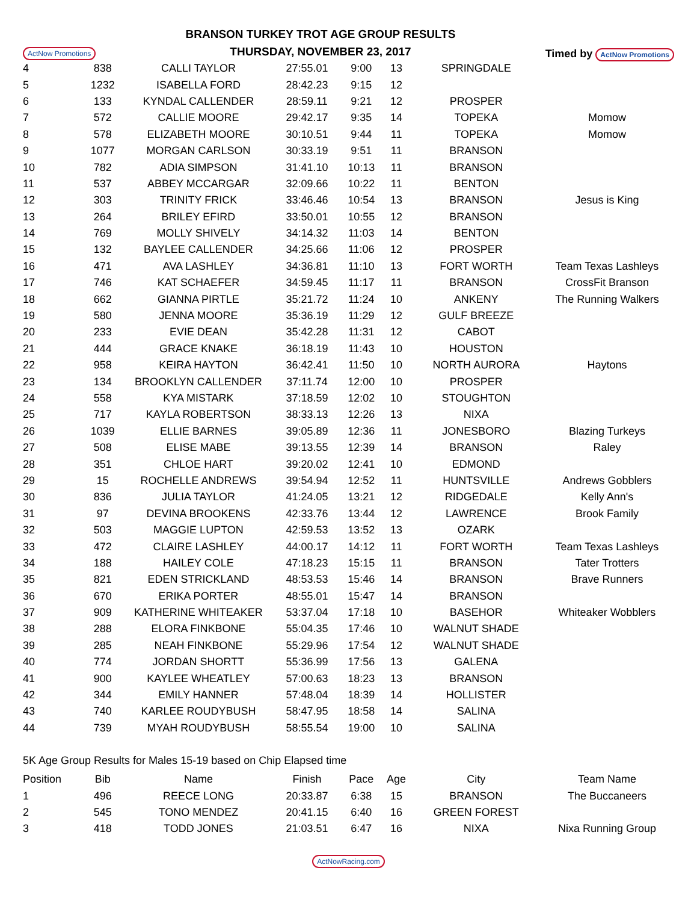ActNow Promotions
BRANSON TURKEY TROT AGE GROUP RESULTS
THURSDAY, NOVEMBER 23, 2017
Timed by ActNow Promotions
| 4 | 838 | CALLI TAYLOR | 27:55.01 | 9:00 | 13 | SPRINGDALE | |
| 5 | 1232 | ISABELLA FORD | 28:42.23 | 9:15 | 12 | | |
| 6 | 133 | KYNDAL CALLENDER | 28:59.11 | 9:21 | 12 | PROSPER | |
| 7 | 572 | CALLIE MOORE | 29:42.17 | 9:35 | 14 | TOPEKA | Momow |
| 8 | 578 | ELIZABETH MOORE | 30:10.51 | 9:44 | 11 | TOPEKA | Momow |
| 9 | 1077 | MORGAN CARLSON | 30:33.19 | 9:51 | 11 | BRANSON | |
| 10 | 782 | ADIA SIMPSON | 31:41.10 | 10:13 | 11 | BRANSON | |
| 11 | 537 | ABBEY MCCARGAR | 32:09.66 | 10:22 | 11 | BENTON | |
| 12 | 303 | TRINITY FRICK | 33:46.46 | 10:54 | 13 | BRANSON | Jesus is King |
| 13 | 264 | BRILEY EFIRD | 33:50.01 | 10:55 | 12 | BRANSON | |
| 14 | 769 | MOLLY SHIVELY | 34:14.32 | 11:03 | 14 | BENTON | |
| 15 | 132 | BAYLEE CALLENDER | 34:25.66 | 11:06 | 12 | PROSPER | |
| 16 | 471 | AVA LASHLEY | 34:36.81 | 11:10 | 13 | FORT WORTH | Team Texas Lashleys |
| 17 | 746 | KAT SCHAEFER | 34:59.45 | 11:17 | 11 | BRANSON | CrossFit Branson |
| 18 | 662 | GIANNA PIRTLE | 35:21.72 | 11:24 | 10 | ANKENY | The Running Walkers |
| 19 | 580 | JENNA MOORE | 35:36.19 | 11:29 | 12 | GULF BREEZE | |
| 20 | 233 | EVIE DEAN | 35:42.28 | 11:31 | 12 | CABOT | |
| 21 | 444 | GRACE KNAKE | 36:18.19 | 11:43 | 10 | HOUSTON | |
| 22 | 958 | KEIRA HAYTON | 36:42.41 | 11:50 | 10 | NORTH AURORA | Haytons |
| 23 | 134 | BROOKLYN CALLENDER | 37:11.74 | 12:00 | 10 | PROSPER | |
| 24 | 558 | KYA MISTARK | 37:18.59 | 12:02 | 10 | STOUGHTON | |
| 25 | 717 | KAYLA ROBERTSON | 38:33.13 | 12:26 | 13 | NIXA | |
| 26 | 1039 | ELLIE BARNES | 39:05.89 | 12:36 | 11 | JONESBORO | Blazing Turkeys |
| 27 | 508 | ELISE MABE | 39:13.55 | 12:39 | 14 | BRANSON | Raley |
| 28 | 351 | CHLOE HART | 39:20.02 | 12:41 | 10 | EDMOND | |
| 29 | 15 | ROCHELLE ANDREWS | 39:54.94 | 12:52 | 11 | HUNTSVILLE | Andrews Gobblers |
| 30 | 836 | JULIA TAYLOR | 41:24.05 | 13:21 | 12 | RIDGEDALE | Kelly Ann's |
| 31 | 97 | DEVINA BROOKENS | 42:33.76 | 13:44 | 12 | LAWRENCE | Brook Family |
| 32 | 503 | MAGGIE LUPTON | 42:59.53 | 13:52 | 13 | OZARK | |
| 33 | 472 | CLAIRE LASHLEY | 44:00.17 | 14:12 | 11 | FORT WORTH | Team Texas Lashleys |
| 34 | 188 | HAILEY COLE | 47:18.23 | 15:15 | 11 | BRANSON | Tater Trotters |
| 35 | 821 | EDEN STRICKLAND | 48:53.53 | 15:46 | 14 | BRANSON | Brave Runners |
| 36 | 670 | ERIKA PORTER | 48:55.01 | 15:47 | 14 | BRANSON | |
| 37 | 909 | KATHERINE WHITEAKER | 53:37.04 | 17:18 | 10 | BASEHOR | Whiteaker Wobblers |
| 38 | 288 | ELORA FINKBONE | 55:04.35 | 17:46 | 10 | WALNUT SHADE | |
| 39 | 285 | NEAH FINKBONE | 55:29.96 | 17:54 | 12 | WALNUT SHADE | |
| 40 | 774 | JORDAN SHORTT | 55:36.99 | 17:56 | 13 | GALENA | |
| 41 | 900 | KAYLEE WHEATLEY | 57:00.63 | 18:23 | 13 | BRANSON | |
| 42 | 344 | EMILY HANNER | 57:48.04 | 18:39 | 14 | HOLLISTER | |
| 43 | 740 | KARLEE ROUDYBUSH | 58:47.95 | 18:58 | 14 | SALINA | |
| 44 | 739 | MYAH ROUDYBUSH | 58:55.54 | 19:00 | 10 | SALINA | |
5K Age Group Results for Males 15-19 based on Chip Elapsed time
| Position | Bib | Name | Finish | Pace | Age | City | Team Name |
| --- | --- | --- | --- | --- | --- | --- | --- |
| 1 | 496 | REECE LONG | 20:33.87 | 6:38 | 15 | BRANSON | The Buccaneers |
| 2 | 545 | TONO MENDEZ | 20:41.15 | 6:40 | 16 | GREEN FOREST | |
| 3 | 418 | TODD JONES | 21:03.51 | 6:47 | 16 | NIXA | Nixa Running Group |
ActNowRacing.com